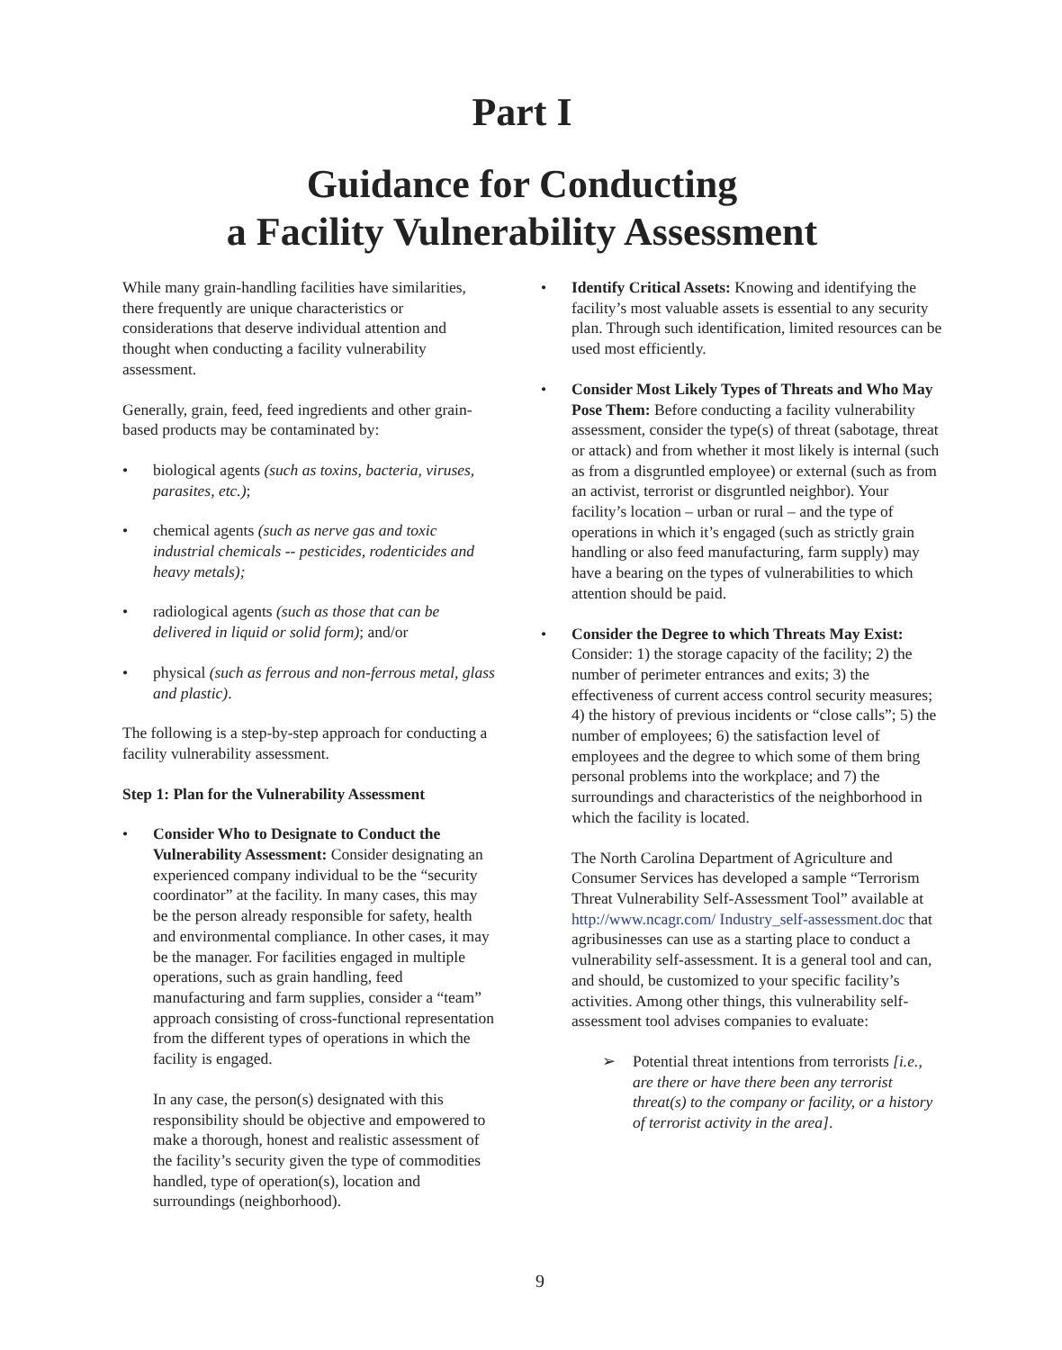Part I
Guidance for Conducting
a Facility Vulnerability Assessment
While many grain-handling facilities have similarities, there frequently are unique characteristics or considerations that deserve individual attention and thought when conducting a facility vulnerability assessment.
Generally, grain, feed, feed ingredients and other grain-based products may be contaminated by:
• biological agents (such as toxins, bacteria, viruses, parasites, etc.);
• chemical agents (such as nerve gas and toxic industrial chemicals -- pesticides, rodenticides and heavy metals);
• radiological agents (such as those that can be delivered in liquid or solid form); and/or
• physical (such as ferrous and non-ferrous metal, glass and plastic).
The following is a step-by-step approach for conducting a facility vulnerability assessment.
Step 1: Plan for the Vulnerability Assessment
• Consider Who to Designate to Conduct the Vulnerability Assessment: Consider designating an experienced company individual to be the “security coordinator” at the facility. In many cases, this may be the person already responsible for safety, health and environmental compliance. In other cases, it may be the manager. For facilities engaged in multiple operations, such as grain handling, feed manufacturing and farm supplies, consider a “team” approach consisting of cross-functional representation from the different types of operations in which the facility is engaged.
In any case, the person(s) designated with this responsibility should be objective and empowered to make a thorough, honest and realistic assessment of the facility’s security given the type of commodities handled, type of operation(s), location and surroundings (neighborhood).
• Identify Critical Assets: Knowing and identifying the facility’s most valuable assets is essential to any security plan. Through such identification, limited resources can be used most efficiently.
• Consider Most Likely Types of Threats and Who May Pose Them: Before conducting a facility vulnerability assessment, consider the type(s) of threat (sabotage, threat or attack) and from whether it most likely is internal (such as from a disgruntled employee) or external (such as from an activist, terrorist or disgruntled neighbor). Your facility’s location – urban or rural – and the type of operations in which it’s engaged (such as strictly grain handling or also feed manufacturing, farm supply) may have a bearing on the types of vulnerabilities to which attention should be paid.
• Consider the Degree to which Threats May Exist: Consider: 1) the storage capacity of the facility; 2) the number of perimeter entrances and exits; 3) the effectiveness of current access control security measures; 4) the history of previous incidents or “close calls”; 5) the number of employees; 6) the satisfaction level of employees and the degree to which some of them bring personal problems into the workplace; and 7) the surroundings and characteristics of the neighborhood in which the facility is located.
The North Carolina Department of Agriculture and Consumer Services has developed a sample “Terrorism Threat Vulnerability Self-Assessment Tool” available at http://www.ncagr.com/ Industry_self-assessment.doc that agribusinesses can use as a starting place to conduct a vulnerability self-assessment. It is a general tool and can, and should, be customized to your specific facility’s activities. Among other things, this vulnerability self-assessment tool advises companies to evaluate:
➢ Potential threat intentions from terrorists [i.e., are there or have there been any terrorist threat(s) to the company or facility, or a history of terrorist activity in the area].
9